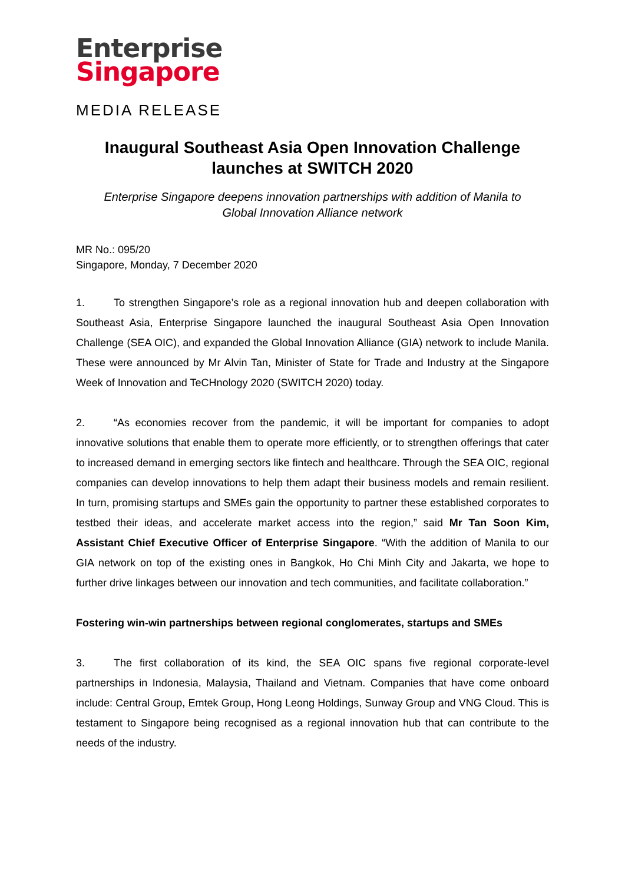Enterprise
Singapore
MEDIA RELEASE
Inaugural Southeast Asia Open Innovation Challenge
launches at SWITCH 2020
Enterprise Singapore deepens innovation partnerships with addition of Manila to
Global Innovation Alliance network
MR No.: 095/20
Singapore, Monday, 7 December 2020
1. To strengthen Singapore’s role as a regional innovation hub and deepen collaboration with Southeast Asia, Enterprise Singapore launched the inaugural Southeast Asia Open Innovation Challenge (SEA OIC), and expanded the Global Innovation Alliance (GIA) network to include Manila. These were announced by Mr Alvin Tan, Minister of State for Trade and Industry at the Singapore Week of Innovation and TeCHnology 2020 (SWITCH 2020) today.
2. “As economies recover from the pandemic, it will be important for companies to adopt innovative solutions that enable them to operate more efficiently, or to strengthen offerings that cater to increased demand in emerging sectors like fintech and healthcare. Through the SEA OIC, regional companies can develop innovations to help them adapt their business models and remain resilient. In turn, promising startups and SMEs gain the opportunity to partner these established corporates to testbed their ideas, and accelerate market access into the region,” said Mr Tan Soon Kim, Assistant Chief Executive Officer of Enterprise Singapore. “With the addition of Manila to our GIA network on top of the existing ones in Bangkok, Ho Chi Minh City and Jakarta, we hope to further drive linkages between our innovation and tech communities, and facilitate collaboration.”
Fostering win-win partnerships between regional conglomerates, startups and SMEs
3. The first collaboration of its kind, the SEA OIC spans five regional corporate-level partnerships in Indonesia, Malaysia, Thailand and Vietnam. Companies that have come onboard include: Central Group, Emtek Group, Hong Leong Holdings, Sunway Group and VNG Cloud. This is testament to Singapore being recognised as a regional innovation hub that can contribute to the needs of the industry.